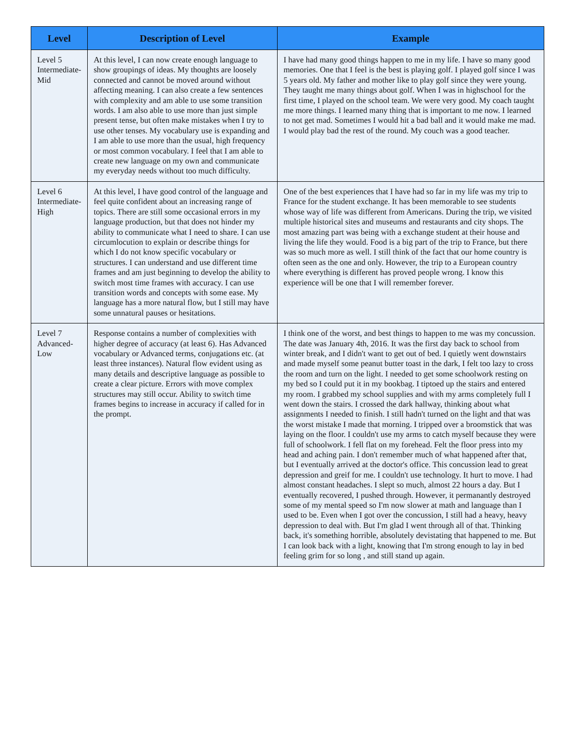| Level | Description of Level | Example |
| --- | --- | --- |
| Level 5 Intermediate-Mid | At this level, I can now create enough language to show groupings of ideas. My thoughts are loosely connected and cannot be moved around without affecting meaning. I can also create a few sentences with complexity and am able to use some transition words. I am also able to use more than just simple present tense, but often make mistakes when I try to use other tenses. My vocabulary use is expanding and I am able to use more than the usual, high frequency or most common vocabulary. I feel that I am able to create new language on my own and communicate my everyday needs without too much difficulty. | I have had many good things happen to me in my life. I have so many good memories. One that I feel is the best is playing golf. I played golf since I was 5 years old. My father and mother like to play golf since they were young. They taught me many things about golf. When I was in highschool for the first time, I played on the school team. We were very good. My coach taught me more things. I learned many thing that is important to me now. I learned to not get mad. Sometimes I would hit a bad ball and it would make me mad. I would play bad the rest of the round. My couch was a good teacher. |
| Level 6 Intermediate-High | At this level, I have good control of the language and feel quite confident about an increasing range of topics. There are still some occasional errors in my language production, but that does not hinder my ability to communicate what I need to share. I can use circumlocution to explain or describe things for which I do not know specific vocabulary or structures. I can understand and use different time frames and am just beginning to develop the ability to switch most time frames with accuracy. I can use transition words and concepts with some ease. My language has a more natural flow, but I still may have some unnatural pauses or hesitations. | One of the best experiences that I have had so far in my life was my trip to France for the student exchange. It has been memorable to see students whose way of life was different from Americans. During the trip, we visited multiple historical sites and museums and restaurants and city shops. The most amazing part was being with a exchange student at their house and living the life they would. Food is a big part of the trip to France, but there was so much more as well. I still think of the fact that our home country is often seen as the one and only. However, the trip to a European country where everything is different has proved people wrong. I know this experience will be one that I will remember forever. |
| Level 7 Advanced-Low | Response contains a number of complexities with higher degree of accuracy (at least 6). Has Advanced vocabulary or Advanced terms, conjugations etc. (at least three instances). Natural flow evident using as many details and descriptive language as possible to create a clear picture. Errors with move complex structures may still occur. Ability to switch time frames begins to increase in accuracy if called for in the prompt. | I think one of the worst, and best things to happen to me was my concussion. The date was January 4th, 2016. It was the first day back to school from winter break, and I didn't want to get out of bed. I quietly went downstairs and made myself some peanut butter toast in the dark, I felt too lazy to cross the room and turn on the light. I needed to get some schoolwork resting on my bed so I could put it in my bookbag. I tiptoed up the stairs and entered my room. I grabbed my school supplies and with my arms completely full I went down the stairs. I crossed the dark hallway, thinking about what assignments I needed to finish. I still hadn't turned on the light and that was the worst mistake I made that morning. I tripped over a broomstick that was laying on the floor. I couldn't use my arms to catch myself because they were full of schoolwork. I fell flat on my forehead. Felt the floor press into my head and aching pain. I don't remember much of what happened after that, but I eventually arrived at the doctor's office. This concussion lead to great depression and greif for me. I couldn't use technology. It hurt to move. I had almost constant headaches. I slept so much, almost 22 hours a day. But I eventually recovered, I pushed through. However, it permanantly destroyed some of my mental speed so I'm now slower at math and language than I used to be. Even when I got over the concussion, I still had a heavy, heavy depression to deal with. But I'm glad I went through all of that. Thinking back, it's something horrible, absolutely devistating that happened to me. But I can look back with a light, knowing that I'm strong enough to lay in bed feeling grim for so long , and still stand up again. |